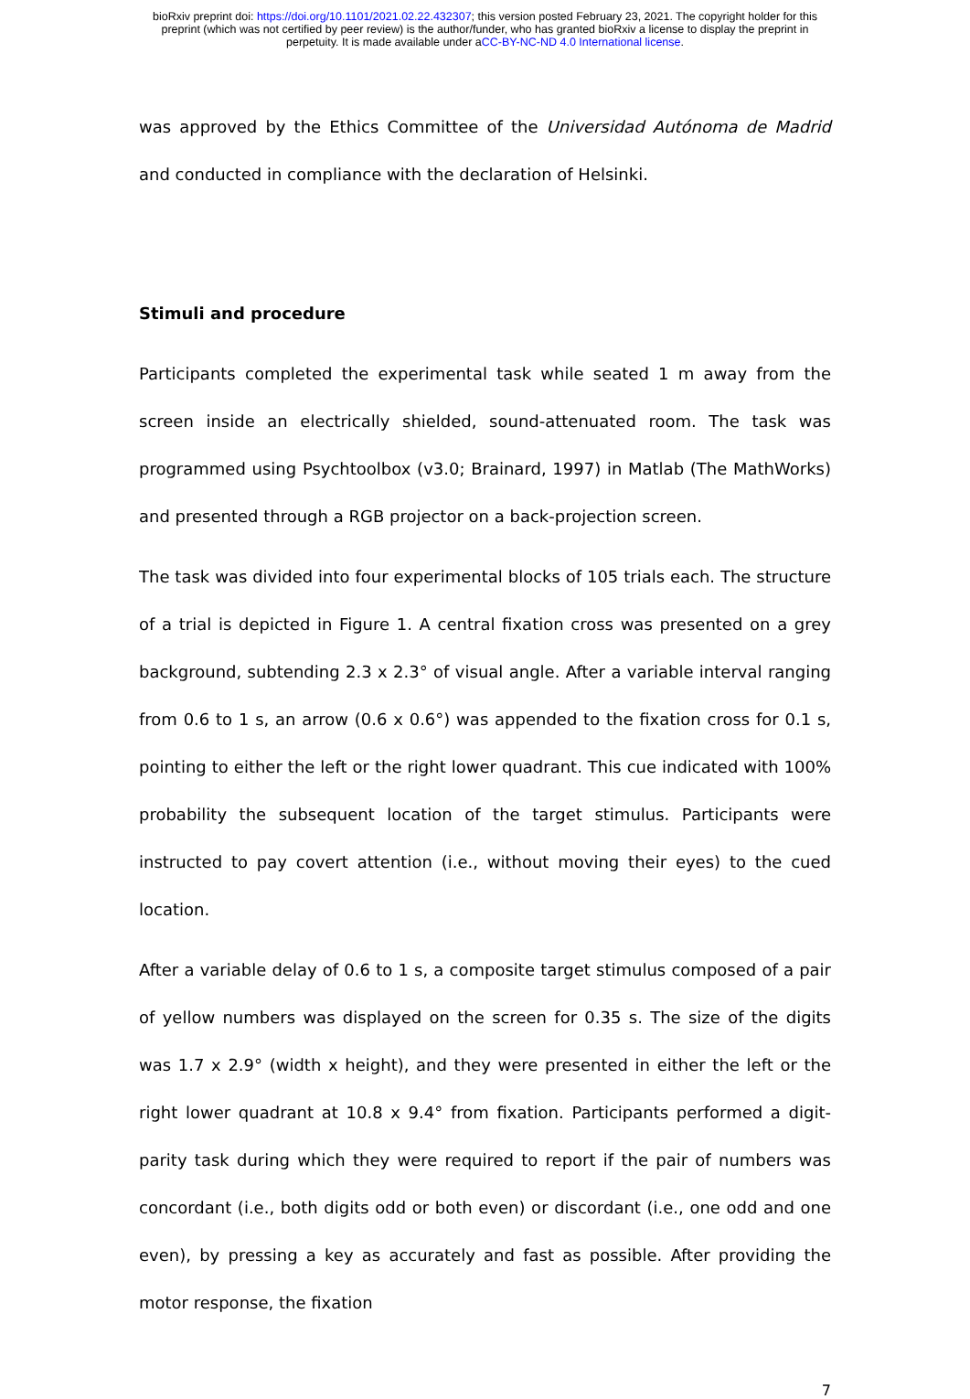bioRxiv preprint doi: https://doi.org/10.1101/2021.02.22.432307; this version posted February 23, 2021. The copyright holder for this
preprint (which was not certified by peer review) is the author/funder, who has granted bioRxiv a license to display the preprint in
perpetuity. It is made available under aCC-BY-NC-ND 4.0 International license.
was approved by the Ethics Committee of the Universidad Autónoma de Madrid and conducted in compliance with the declaration of Helsinki.
Stimuli and procedure
Participants completed the experimental task while seated 1 m away from the screen inside an electrically shielded, sound-attenuated room. The task was programmed using Psychtoolbox (v3.0; Brainard, 1997) in Matlab (The MathWorks) and presented through a RGB projector on a back-projection screen.
The task was divided into four experimental blocks of 105 trials each. The structure of a trial is depicted in Figure 1. A central fixation cross was presented on a grey background, subtending 2.3 x 2.3° of visual angle. After a variable interval ranging from 0.6 to 1 s, an arrow (0.6 x 0.6°) was appended to the fixation cross for 0.1 s, pointing to either the left or the right lower quadrant. This cue indicated with 100% probability the subsequent location of the target stimulus. Participants were instructed to pay covert attention (i.e., without moving their eyes) to the cued location.
After a variable delay of 0.6 to 1 s, a composite target stimulus composed of a pair of yellow numbers was displayed on the screen for 0.35 s. The size of the digits was 1.7 x 2.9° (width x height), and they were presented in either the left or the right lower quadrant at 10.8 x 9.4° from fixation. Participants performed a digit-parity task during which they were required to report if the pair of numbers was concordant (i.e., both digits odd or both even) or discordant (i.e., one odd and one even), by pressing a key as accurately and fast as possible. After providing the motor response, the fixation
7